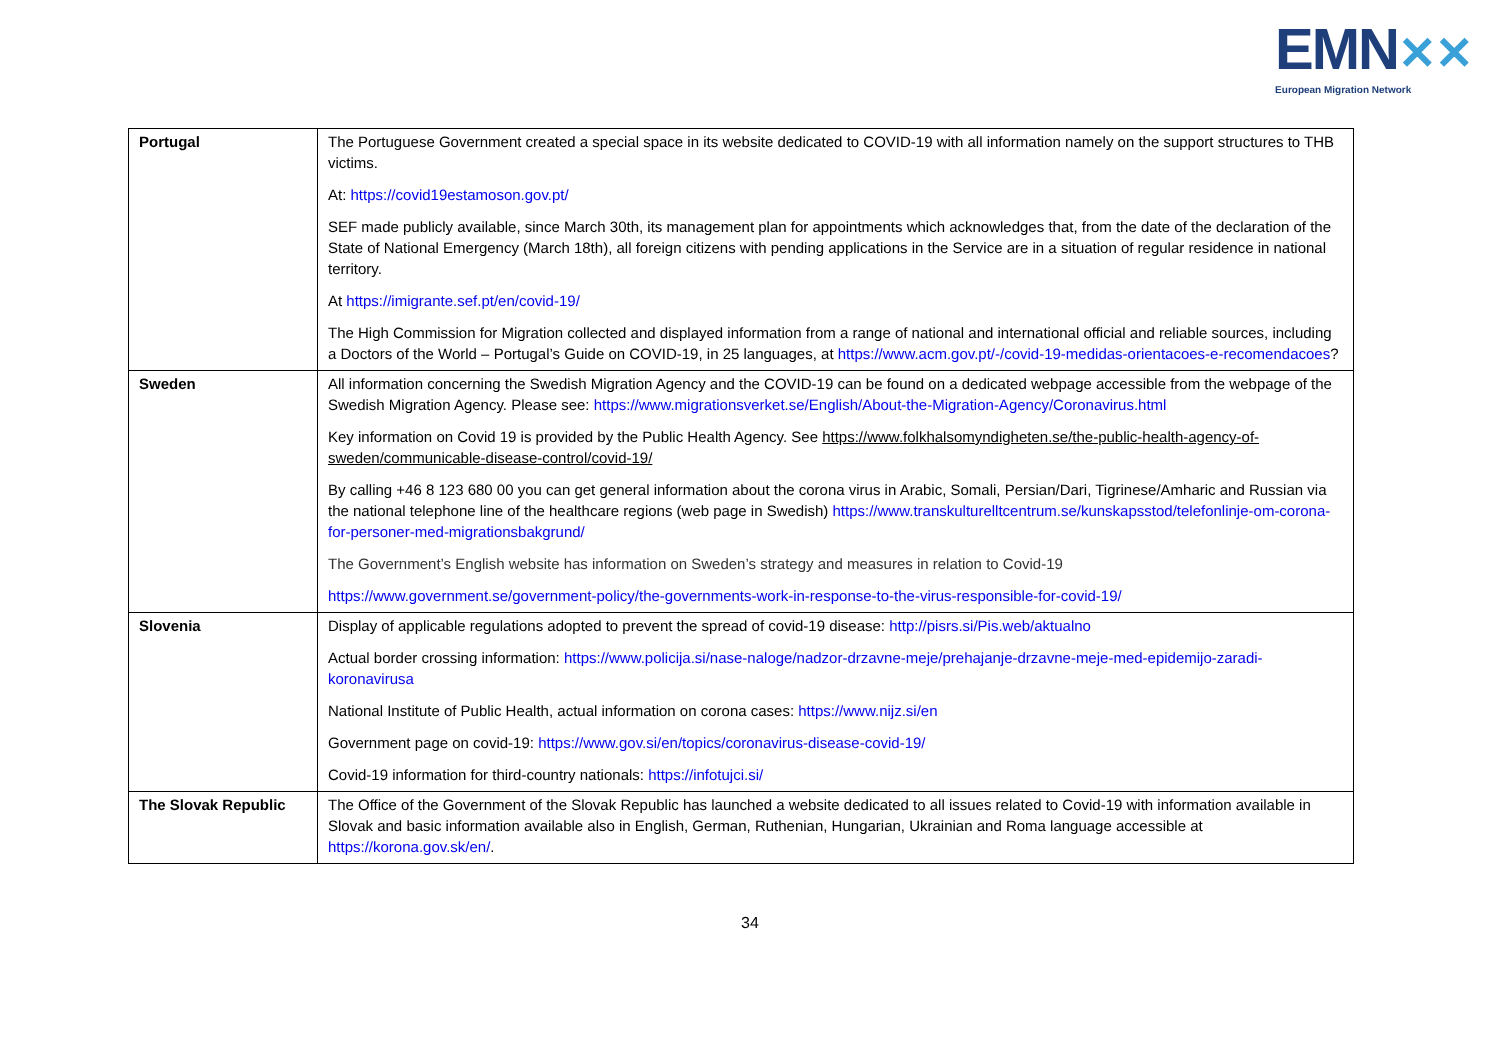EMN✕✕
European Migration Network
| Portugal | The Portuguese Government created a special space in its website dedicated to COVID-19 with all information namely on the support structures to THB victims. At: https://covid19estamoson.gov.pt/ SEF made publicly available, since March 30th, its management plan for appointments which acknowledges that, from the date of the declaration of the State of National Emergency (March 18th), all foreign citizens with pending applications in the Service are in a situation of regular residence in national territory. At https://imigrante.sef.pt/en/covid-19/ The High Commission for Migration collected and displayed information from a range of national and international official and reliable sources, including a Doctors of the World – Portugal’s Guide on COVID-19, in 25 languages, at https://www.acm.gov.pt/-/covid-19-medidas-orientacoes-e-recomendacoes ? |
| Sweden | All information concerning the Swedish Migration Agency and the COVID-19 can be found on a dedicated webpage accessible from the webpage of the Swedish Migration Agency. Please see: https://www.migrationsverket.se/English/About-the-Migration-Agency/Coronavirus.html Key information on Covid 19 is provided by the Public Health Agency. See https://www.folkhalsomyndigheten.se/the-public-health-agency-of-sweden/communicable-disease-control/covid-19/ By calling +46 8 123 680 00 you can get general information about the corona virus in Arabic, Somali, Persian/Dari, Tigrinese/Amharic and Russian via the national telephone line of the healthcare regions (web page in Swedish) https://www.transkulturelltcentrum.se/kunskapsstod/telefonlinje-om-corona-for-personer-med-migrationsbakgrund/ The Government’s English website has information on Sweden’s strategy and measures in relation to Covid-19 https://www.government.se/government-policy/the-governments-work-in-response-to-the-virus-responsible-for-covid-19/ |
| Slovenia | Display of applicable regulations adopted to prevent the spread of covid-19 disease: http://pisrs.si/Pis.web/aktualno Actual border crossing information: https://www.policija.si/nase-naloge/nadzor-drzavne-meje/prehajanje-drzavne-meje-med-epidemijo-zaradi-koronavirusa National Institute of Public Health, actual information on corona cases: https://www.nijz.si/en Government page on covid-19: https://www.gov.si/en/topics/coronavirus-disease-covid-19/ Covid-19 information for third-country nationals: https://infotujci.si/ |
| The Slovak Republic | The Office of the Government of the Slovak Republic has launched a website dedicated to all issues related to Covid-19 with information available in Slovak and basic information available also in English, German, Ruthenian, Hungarian, Ukrainian and Roma language accessible at https://korona.gov.sk/en/ . |
34